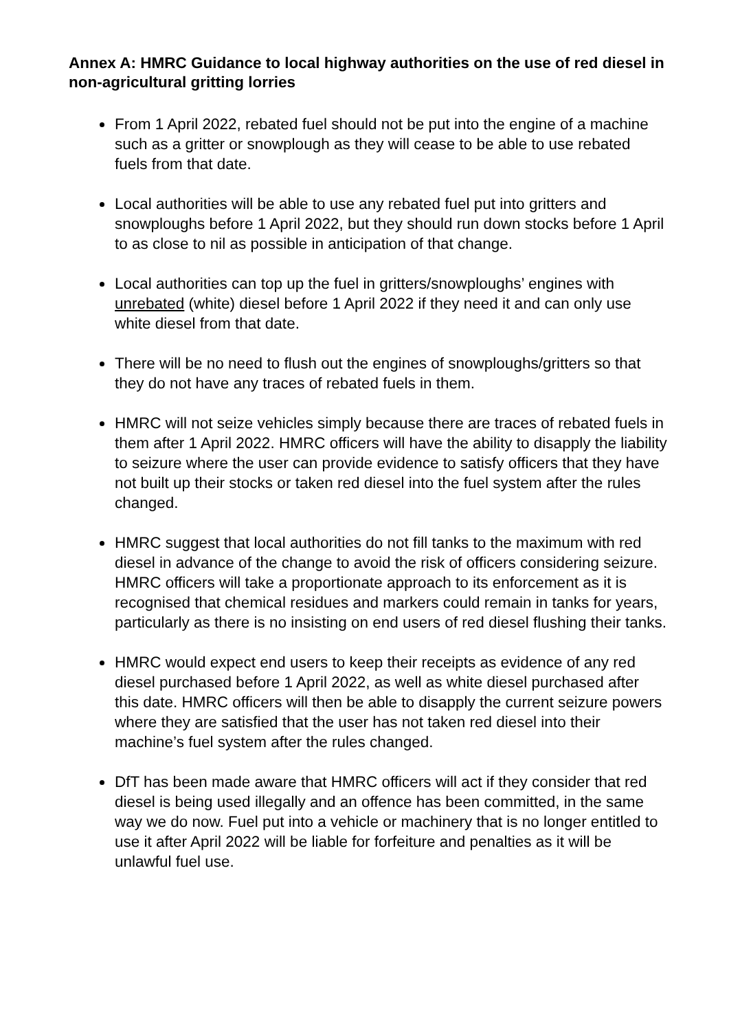Annex A: HMRC Guidance to local highway authorities on the use of red diesel in non-agricultural gritting lorries
From 1 April 2022, rebated fuel should not be put into the engine of a machine such as a gritter or snowplough as they will cease to be able to use rebated fuels from that date.
Local authorities will be able to use any rebated fuel put into gritters and snowploughs before 1 April 2022, but they should run down stocks before 1 April to as close to nil as possible in anticipation of that change.
Local authorities can top up the fuel in gritters/snowploughs’ engines with unrebated (white) diesel before 1 April 2022 if they need it and can only use white diesel from that date.
There will be no need to flush out the engines of snowploughs/gritters so that they do not have any traces of rebated fuels in them.
HMRC will not seize vehicles simply because there are traces of rebated fuels in them after 1 April 2022. HMRC officers will have the ability to disapply the liability to seizure where the user can provide evidence to satisfy officers that they have not built up their stocks or taken red diesel into the fuel system after the rules changed.
HMRC suggest that local authorities do not fill tanks to the maximum with red diesel in advance of the change to avoid the risk of officers considering seizure. HMRC officers will take a proportionate approach to its enforcement as it is recognised that chemical residues and markers could remain in tanks for years, particularly as there is no insisting on end users of red diesel flushing their tanks.
HMRC would expect end users to keep their receipts as evidence of any red diesel purchased before 1 April 2022, as well as white diesel purchased after this date. HMRC officers will then be able to disapply the current seizure powers where they are satisfied that the user has not taken red diesel into their machine’s fuel system after the rules changed.
DfT has been made aware that HMRC officers will act if they consider that red diesel is being used illegally and an offence has been committed, in the same way we do now. Fuel put into a vehicle or machinery that is no longer entitled to use it after April 2022 will be liable for forfeiture and penalties as it will be unlawful fuel use.